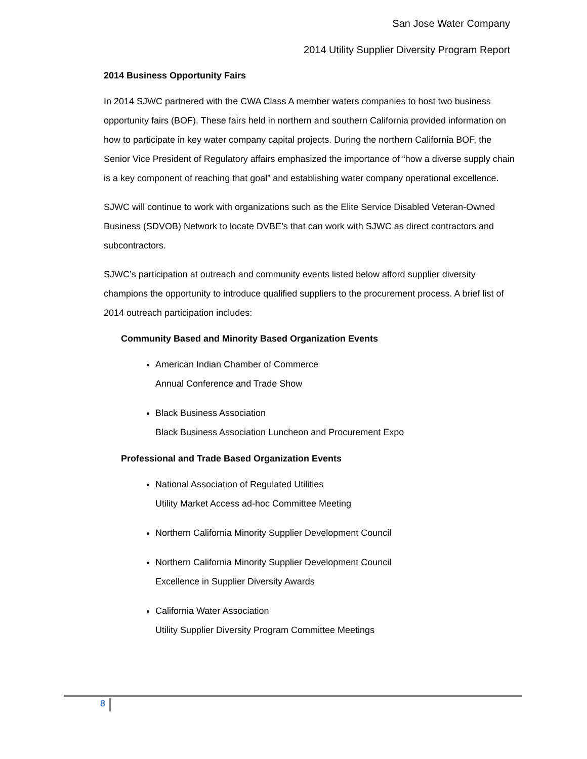San Jose Water Company
2014 Utility Supplier Diversity Program Report
2014 Business Opportunity Fairs
In 2014 SJWC partnered with the CWA Class A member waters companies to host two business opportunity fairs (BOF). These fairs held in northern and southern California provided information on how to participate in key water company capital projects. During the northern California BOF, the Senior Vice President of Regulatory affairs emphasized the importance of “how a diverse supply chain is a key component of reaching that goal” and establishing water company operational excellence.
SJWC will continue to work with organizations such as the Elite Service Disabled Veteran-Owned Business (SDVOB) Network to locate DVBE’s that can work with SJWC as direct contractors and subcontractors.
SJWC’s participation at outreach and community events listed below afford supplier diversity champions the opportunity to introduce qualified suppliers to the procurement process. A brief list of 2014 outreach participation includes:
Community Based and Minority Based Organization Events
American Indian Chamber of Commerce
Annual Conference and Trade Show
Black Business Association
Black Business Association Luncheon and Procurement Expo
Professional and Trade Based Organization Events
National Association of Regulated Utilities
Utility Market Access ad-hoc Committee Meeting
Northern California Minority Supplier Development Council
Northern California Minority Supplier Development Council
Excellence in Supplier Diversity Awards
California Water Association
Utility Supplier Diversity Program Committee Meetings
8